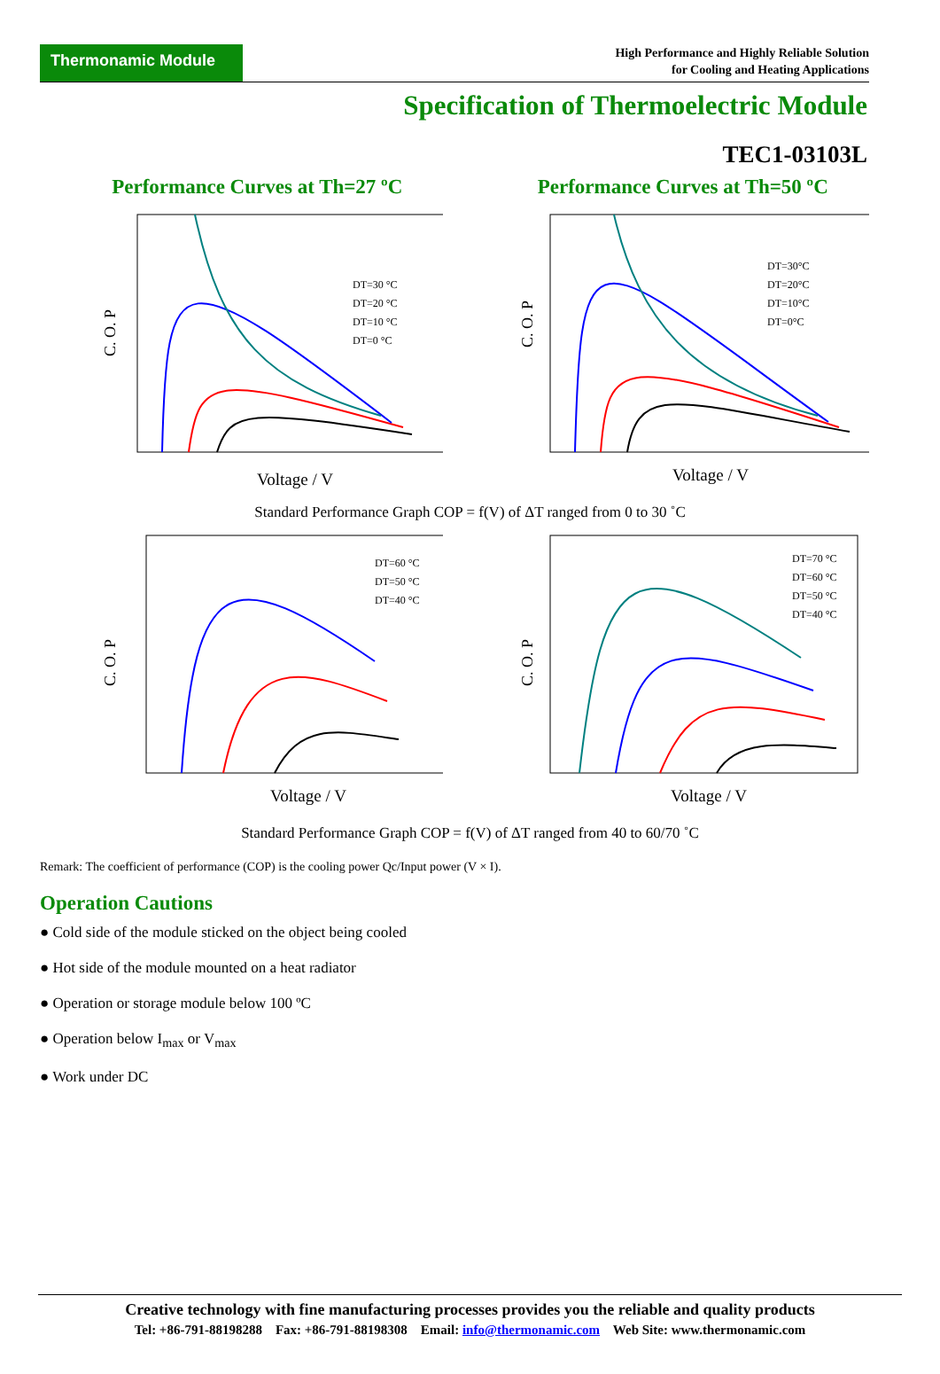Thermonamic Module
High Performance and Highly Reliable Solution
for Cooling and Heating Applications
Specification of Thermoelectric Module
TEC1-03103L
Performance Curves at Th=27 ºC Performance Curves at Th=50 ºC
C. O. P
Voltage / V
DT=30 °C
DT=20 °C
DT=10 °C
DT=0 °C
C. O. P
Voltage / V
DT=30°C
DT=20°C
DT=10°C
DT=0°C
Standard Performance Graph COP = f(V) of ΔT ranged from 0 to 30 ˚C
C. O. P
Voltage / V
DT=60 °C
DT=50 °C
DT=40 °C
C. O. P
Voltage / V
DT=70 °C
DT=60 °C
DT=50 °C
DT=40 °C
Standard Performance Graph COP = f(V) of ΔT ranged from 40 to 60/70 ˚C
Remark: The coefficient of performance (COP) is the cooling power Qc/Input power (V × I).
Operation Cautions
● Cold side of the module sticked on the object being cooled
● Hot side of the module mounted on a heat radiator
● Operation or storage module below 100 ºC
● Operation below I<sub>max</sub> or V<sub>max</sub>
● Work under DC
Creative technology with fine manufacturing processes provides you the reliable and quality products
Tel: +86-791-88198288 Fax: +86-791-88198308 Email: info@thermonamic.com Web Site: www.thermonamic.com